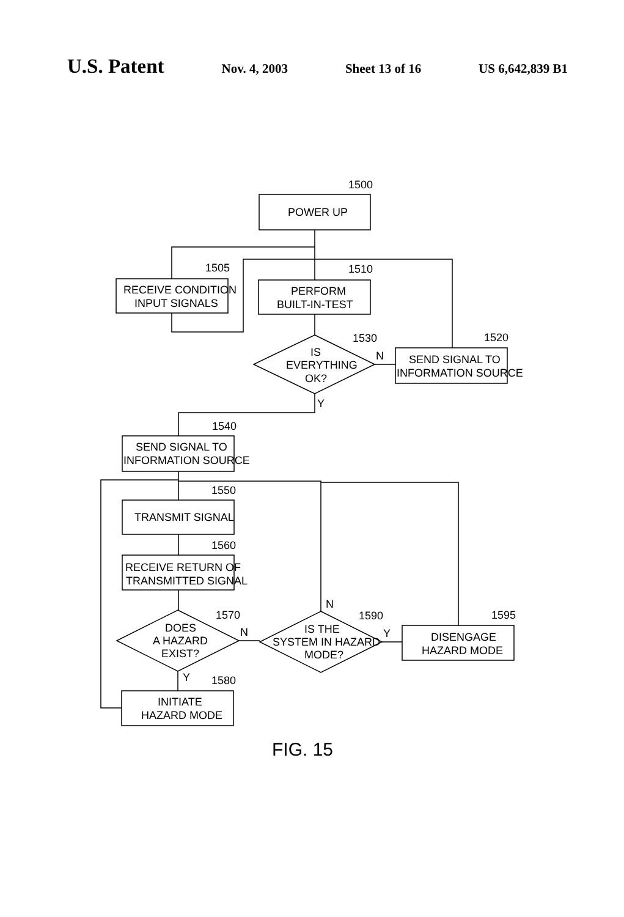U.S. Patent Nov. 4, 2003 Sheet 13 of 16 US 6,642,839 B1
POWER UP
RECEIVE CONDITION
INPUT SIGNALS
PERFORM
BUILT-IN-TEST
IS
EVERYTHING
OK?
SEND SIGNAL TO
INFORMATION SOURCE
SEND SIGNAL TO
INFORMATION SOURCE
TRANSMIT SIGNAL
RECEIVE RETURN OF
TRANSMITTED SIGNAL
DOES
A HAZARD
EXIST?
IS THE
SYSTEM IN HAZARD
MODE?
DISENGAGE
HAZARD MODE
INITIATE
HAZARD MODE
1500
1505
1510
1530
1520
1540
1550
1560
1570
1590
1595
1580
N
Y
N
N
Y
Y
FIG. 15